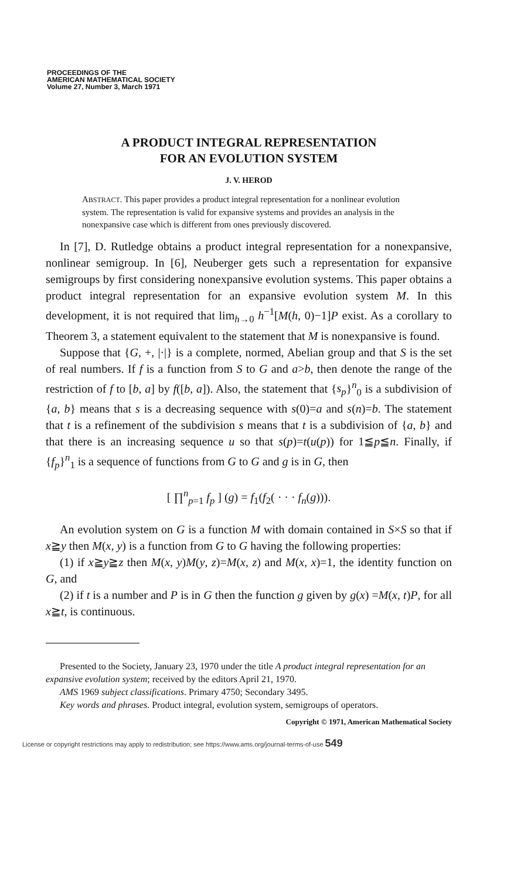PROCEEDINGS OF THE
AMERICAN MATHEMATICAL SOCIETY
Volume 27, Number 3, March 1971
A PRODUCT INTEGRAL REPRESENTATION
FOR AN EVOLUTION SYSTEM
J. V. HEROD
ABSTRACT. This paper provides a product integral representation for a nonlinear evolution system. The representation is valid for expansive systems and provides an analysis in the nonexpansive case which is different from ones previously discovered.
In [7], D. Rutledge obtains a product integral representation for a nonexpansive, nonlinear semigroup. In [6], Neuberger gets such a representation for expansive semigroups by first considering nonexpansive evolution systems. This paper obtains a product integral representation for an expansive evolution system M. In this development, it is not required that lim<sub>h→0</sub> h<sup>−1</sup>[M(h, 0)−1]P exist. As a corollary to Theorem 3, a statement equivalent to the statement that M is nonexpansive is found.
Suppose that {G, +, |·|} is a complete, normed, Abelian group and that S is the set of real numbers. If f is a function from S to G and a>b, then denote the range of the restriction of f to [b, a] by f([b, a]). Also, the statement that {s<sub>p</sub>}<sup>n</sup><sub>0</sub> is a subdivision of {a, b} means that s is a decreasing sequence with s(0)=a and s(n)=b. The statement that t is a refinement of the subdivision s means that t is a subdivision of {a, b} and that there is an increasing sequence u so that s(p)=t(u(p)) for 1≦p≦n. Finally, if {f<sub>p</sub>}<sup>n</sup><sub>1</sub> is a sequence of functions from G to G and g is in G, then
[ ∏<sup>n</sup><sub>p=1</sub> f<sub>p</sub> ] (g) = f<sub>1</sub>(f<sub>2</sub>( · · · f<sub>n</sub>(g))).
An evolution system on G is a function M with domain contained in S×S so that if x≧y then M(x, y) is a function from G to G having the following properties:
(1) if x≧y≧z then M(x, y)M(y, z)=M(x, z) and M(x, x)=1, the identity function on G, and
(2) if t is a number and P is in G then the function g given by g(x) =M(x, t)P, for all x≧t, is continuous.
Presented to the Society, January 23, 1970 under the title A product integral representation for an expansive evolution system; received by the editors April 21, 1970.
AMS 1969 subject classifications. Primary 4750; Secondary 3495.
Key words and phrases. Product integral, evolution system, semigroups of operators.
Copyright © 1971, American Mathematical Society
License or copyright restrictions may apply to redistribution; see https://www.ams.org/journal-terms-of-use 549